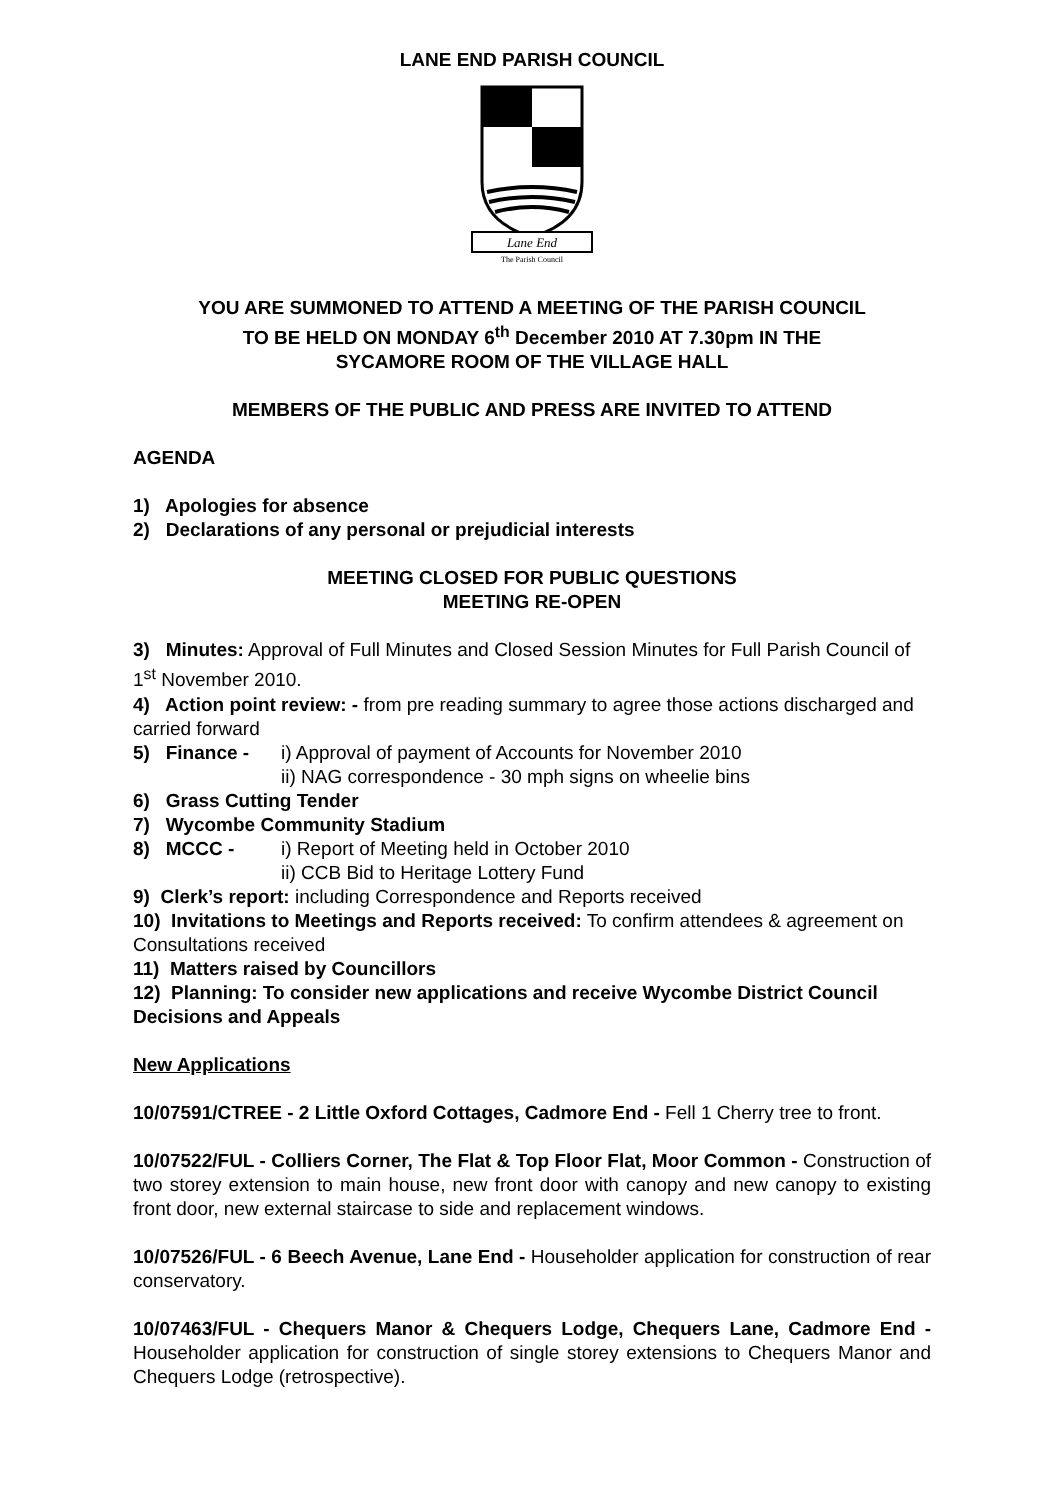LANE END PARISH COUNCIL
Lane End
The Parish Council
YOU ARE SUMMONED TO ATTEND A MEETING OF THE PARISH COUNCIL
TO BE HELD ON MONDAY 6<sup>th</sup> December 2010 AT 7.30pm IN THE
SYCAMORE ROOM OF THE VILLAGE HALL
MEMBERS OF THE PUBLIC AND PRESS ARE INVITED TO ATTEND
AGENDA
1) Apologies for absence
2) Declarations of any personal or prejudicial interests
MEETING CLOSED FOR PUBLIC QUESTIONS
MEETING RE-OPEN
3) Minutes: Approval of Full Minutes and Closed Session Minutes for Full Parish Council of 1<sup>st</sup> November 2010.
4) Action point review: - from pre reading summary to agree those actions discharged and carried forward
5) Finance - i) Approval of payment of Accounts for November 2010
ii) NAG correspondence - 30 mph signs on wheelie bins
6) Grass Cutting Tender
7) Wycombe Community Stadium
8) MCCC - i) Report of Meeting held in October 2010
ii) CCB Bid to Heritage Lottery Fund
9) Clerk’s report: including Correspondence and Reports received
10) Invitations to Meetings and Reports received: To confirm attendees & agreement on Consultations received
11) Matters raised by Councillors
12) Planning: To consider new applications and receive Wycombe District Council Decisions and Appeals
New Applications
10/07591/CTREE - 2 Little Oxford Cottages, Cadmore End - Fell 1 Cherry tree to front.
10/07522/FUL - Colliers Corner, The Flat & Top Floor Flat, Moor Common - Construction of two storey extension to main house, new front door with canopy and new canopy to existing front door, new external staircase to side and replacement windows.
10/07526/FUL - 6 Beech Avenue, Lane End - Householder application for construction of rear conservatory.
10/07463/FUL - Chequers Manor & Chequers Lodge, Chequers Lane, Cadmore End - Householder application for construction of single storey extensions to Chequers Manor and Chequers Lodge (retrospective).